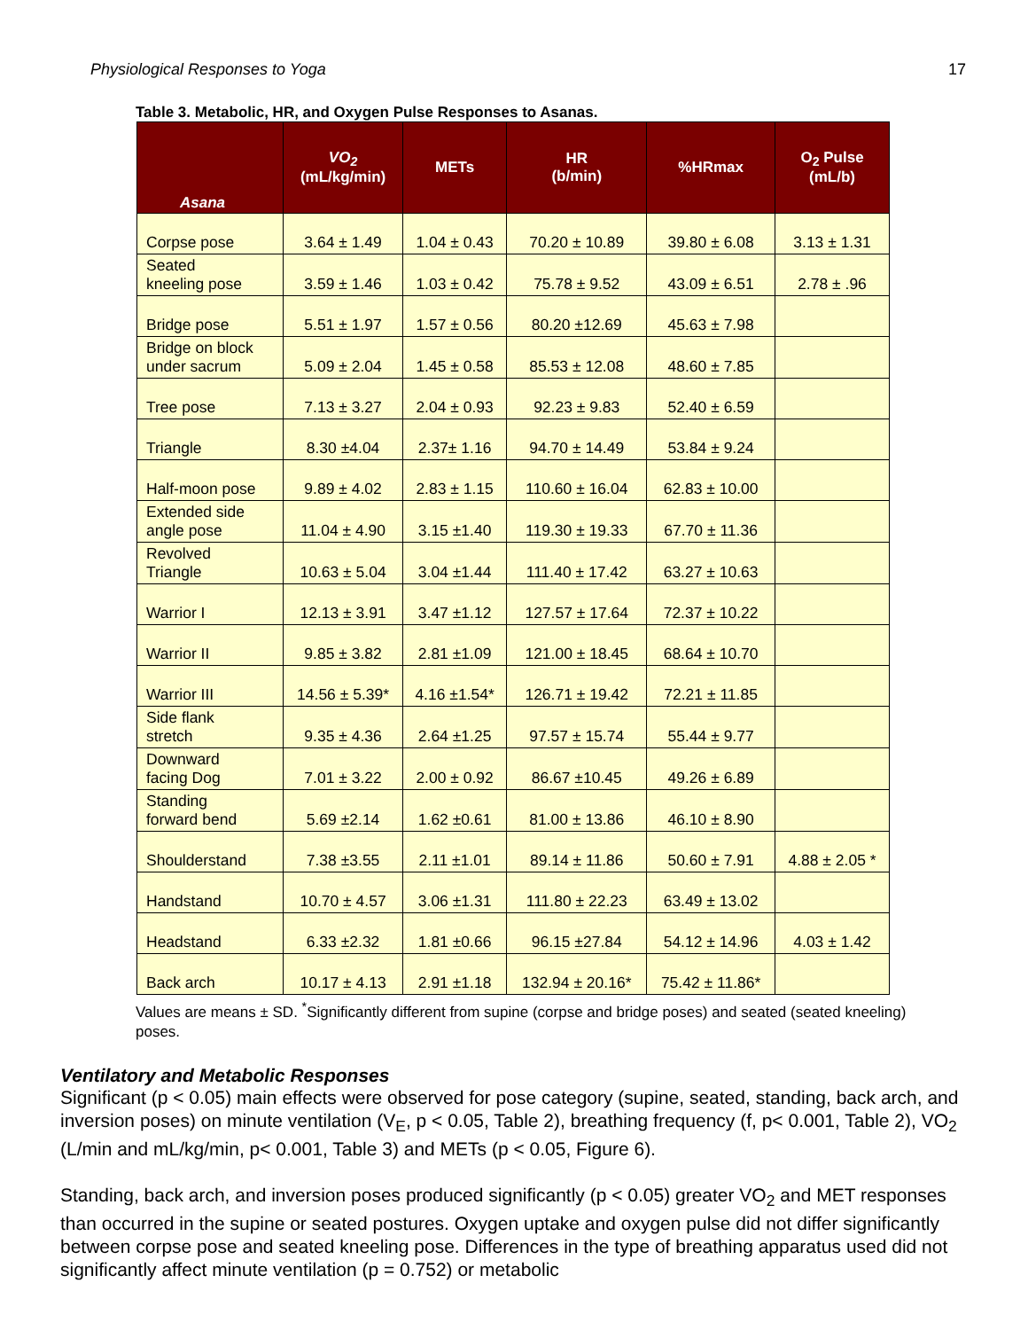Physiological Responses to Yoga 17
Table 3. Metabolic, HR, and Oxygen Pulse Responses to Asanas.
| Asana | VO<sub>2</sub> (mL/kg/min) | METs | HR (b/min) | %HRmax | O<sub>2</sub> Pulse (mL/b) |
| --- | --- | --- | --- | --- | --- |
| Corpse pose | 3.64 ± 1.49 | 1.04 ± 0.43 | 70.20 ± 10.89 | 39.80 ± 6.08 | 3.13 ± 1.31 |
| Seated kneeling pose | 3.59 ± 1.46 | 1.03 ± 0.42 | 75.78 ± 9.52 | 43.09 ± 6.51 | 2.78 ± .96 |
| Bridge pose | 5.51 ± 1.97 | 1.57 ± 0.56 | 80.20 ±12.69 | 45.63 ± 7.98 | |
| Bridge on block under sacrum | 5.09 ± 2.04 | 1.45 ± 0.58 | 85.53 ± 12.08 | 48.60 ± 7.85 | |
| Tree pose | 7.13 ± 3.27 | 2.04 ± 0.93 | 92.23 ± 9.83 | 52.40 ± 6.59 | |
| Triangle | 8.30 ±4.04 | 2.37± 1.16 | 94.70 ± 14.49 | 53.84 ± 9.24 | |
| Half-moon pose | 9.89 ± 4.02 | 2.83 ± 1.15 | 110.60 ± 16.04 | 62.83 ± 10.00 | |
| Extended side angle pose | 11.04 ± 4.90 | 3.15 ±1.40 | 119.30 ± 19.33 | 67.70 ± 11.36 | |
| Revolved Triangle | 10.63 ± 5.04 | 3.04 ±1.44 | 111.40 ± 17.42 | 63.27 ± 10.63 | |
| Warrior I | 12.13 ± 3.91 | 3.47 ±1.12 | 127.57 ± 17.64 | 72.37 ± 10.22 | |
| Warrior II | 9.85 ± 3.82 | 2.81 ±1.09 | 121.00 ± 18.45 | 68.64 ± 10.70 | |
| Warrior III | 14.56 ± 5.39* | 4.16 ±1.54* | 126.71 ± 19.42 | 72.21 ± 11.85 | |
| Side flank stretch | 9.35 ± 4.36 | 2.64 ±1.25 | 97.57 ± 15.74 | 55.44 ± 9.77 | |
| Downward facing Dog | 7.01 ± 3.22 | 2.00 ± 0.92 | 86.67 ±10.45 | 49.26 ± 6.89 | |
| Standing forward bend | 5.69 ±2.14 | 1.62 ±0.61 | 81.00 ± 13.86 | 46.10 ± 8.90 | |
| Shoulderstand | 7.38 ±3.55 | 2.11 ±1.01 | 89.14 ± 11.86 | 50.60 ± 7.91 | 4.88 ± 2.05 * |
| Handstand | 10.70 ± 4.57 | 3.06 ±1.31 | 111.80 ± 22.23 | 63.49 ± 13.02 | |
| Headstand | 6.33 ±2.32 | 1.81 ±0.66 | 96.15 ±27.84 | 54.12 ± 14.96 | 4.03 ± 1.42 |
| Back arch | 10.17 ± 4.13 | 2.91 ±1.18 | 132.94 ± 20.16* | 75.42 ± 11.86* | |
Values are means ± SD. <sup>*</sup>Significantly different from supine (corpse and bridge poses) and seated (seated kneeling) poses.
Ventilatory and Metabolic Responses
Significant (p < 0.05) main effects were observed for pose category (supine, seated, standing, back arch, and inversion poses) on minute ventilation (V<sub>E</sub>, p < 0.05, Table 2), breathing frequency (f, p< 0.001, Table 2), VO<sub>2</sub> (L/min and mL/kg/min, p< 0.001, Table 3) and METs (p < 0.05, Figure 6).
Standing, back arch, and inversion poses produced significantly (p < 0.05) greater VO<sub>2</sub> and MET responses than occurred in the supine or seated postures. Oxygen uptake and oxygen pulse did not differ significantly between corpse pose and seated kneeling pose. Differences in the type of breathing apparatus used did not significantly affect minute ventilation (p = 0.752) or metabolic